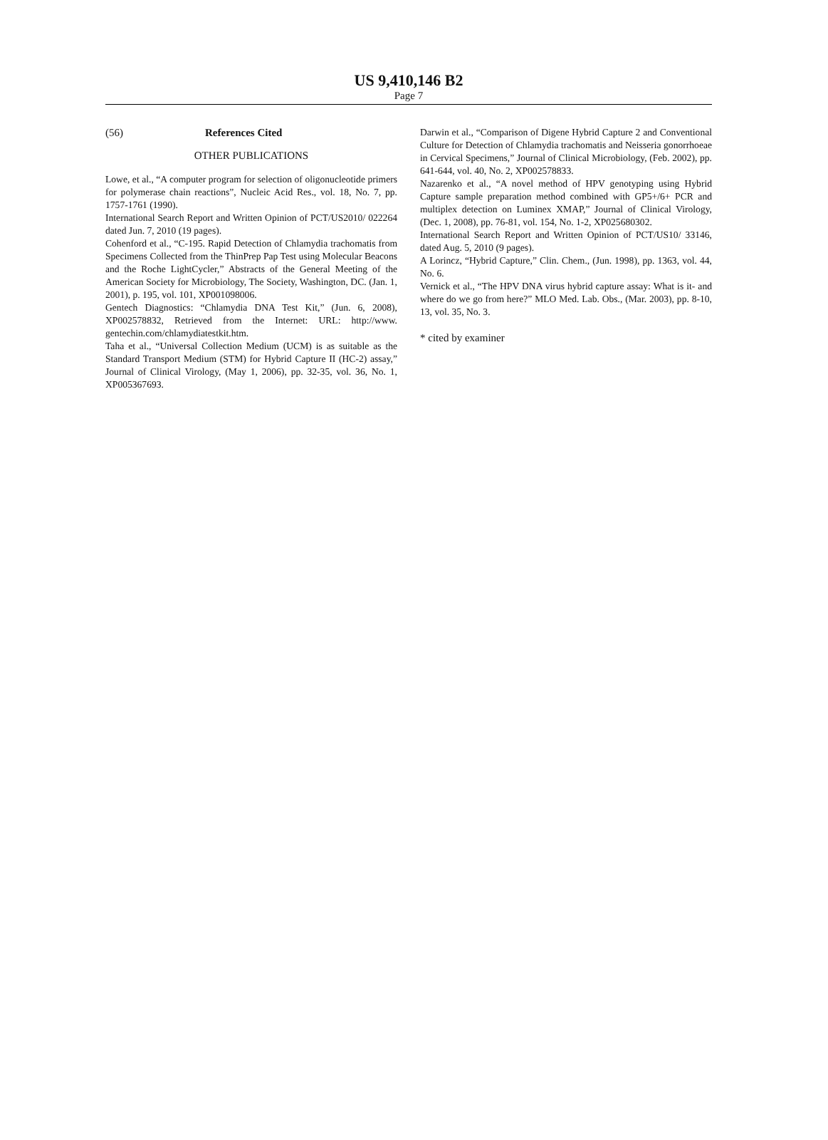US 9,410,146 B2
Page 7
(56) References Cited
OTHER PUBLICATIONS
Lowe, et al., “A computer program for selection of oligonucleotide primers for polymerase chain reactions”, Nucleic Acid Res., vol. 18, No. 7, pp. 1757-1761 (1990).
International Search Report and Written Opinion of PCT/US2010/ 022264 dated Jun. 7, 2010 (19 pages).
Cohenford et al., “C-195. Rapid Detection of Chlamydia trachomatis from Specimens Collected from the ThinPrep Pap Test using Molecular Beacons and the Roche LightCycler,” Abstracts of the General Meeting of the American Society for Microbiology, The Society, Washington, DC. (Jan. 1, 2001), p. 195, vol. 101, XP001098006.
Gentech Diagnostics: “Chlamydia DNA Test Kit,” (Jun. 6, 2008), XP002578832, Retrieved from the Internet: URL: http://www. gentechin.com/chlamydiatestkit.htm.
Taha et al., “Universal Collection Medium (UCM) is as suitable as the Standard Transport Medium (STM) for Hybrid Capture II (HC-2) assay,” Journal of Clinical Virology, (May 1, 2006), pp. 32-35, vol. 36, No. 1, XP005367693.
Darwin et al., “Comparison of Digene Hybrid Capture 2 and Conventional Culture for Detection of Chlamydia trachomatis and Neisseria gonorrhoeae in Cervical Specimens,” Journal of Clinical Microbiology, (Feb. 2002), pp. 641-644, vol. 40, No. 2, XP002578833.
Nazarenko et al., “A novel method of HPV genotyping using Hybrid Capture sample preparation method combined with GP5+/6+ PCR and multiplex detection on Luminex XMAP,” Journal of Clinical Virology, (Dec. 1, 2008), pp. 76-81, vol. 154, No. 1-2, XP025680302.
International Search Report and Written Opinion of PCT/US10/ 33146, dated Aug. 5, 2010 (9 pages).
A Lorincz, “Hybrid Capture,” Clin. Chem., (Jun. 1998), pp. 1363, vol. 44, No. 6.
Vernick et al., “The HPV DNA virus hybrid capture assay: What is it- and where do we go from here?” MLO Med. Lab. Obs., (Mar. 2003), pp. 8-10, 13, vol. 35, No. 3.
* cited by examiner